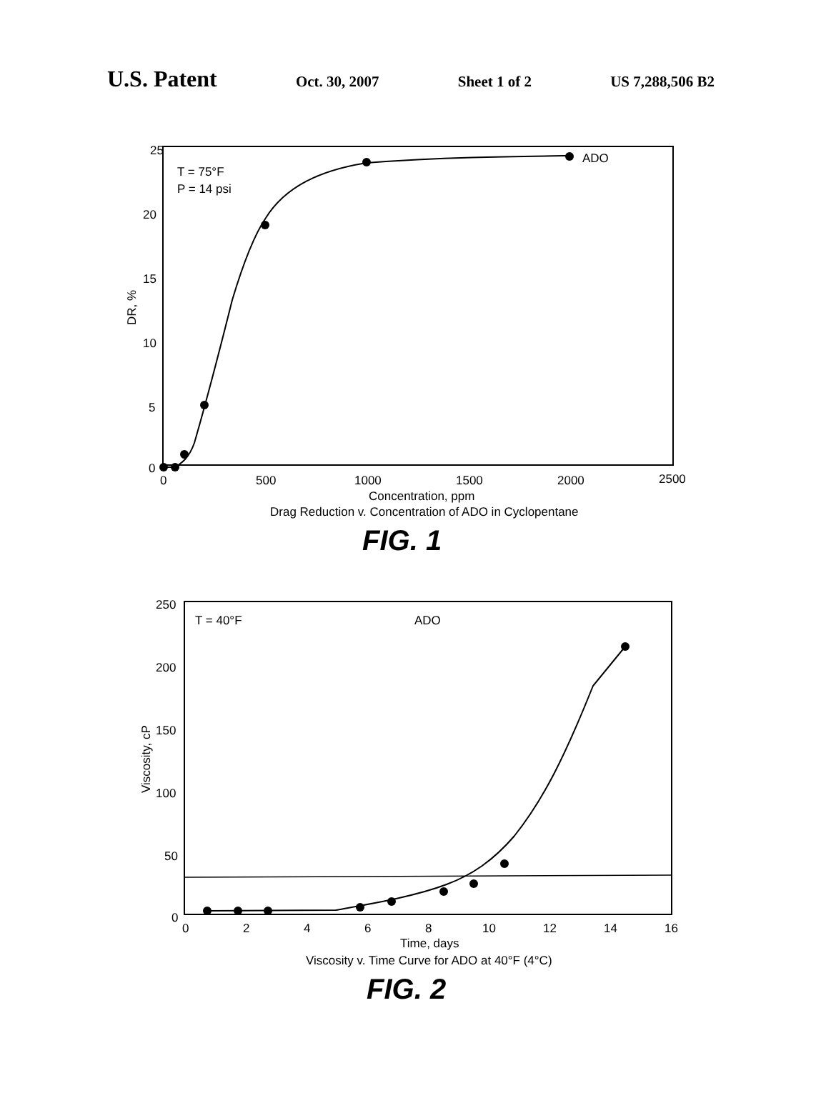U.S. Patent Oct. 30, 2007 Sheet 1 of 2 US 7,288,506 B2
25
20
15
10
5
0
0
500
1000
1500
2000
2500
T = 75°F
P = 14 psi
ADO
DR, %
Concentration, ppm
Drag Reduction v. Concentration of ADO in Cyclopentane
FIG. 1
250
200
150
100
50
0
0
2
4
6
8
10
12
14
16
T = 40°F
ADO
Viscosity, cP
Time, days
Viscosity v. Time Curve for ADO at 40°F (4°C)
FIG. 2